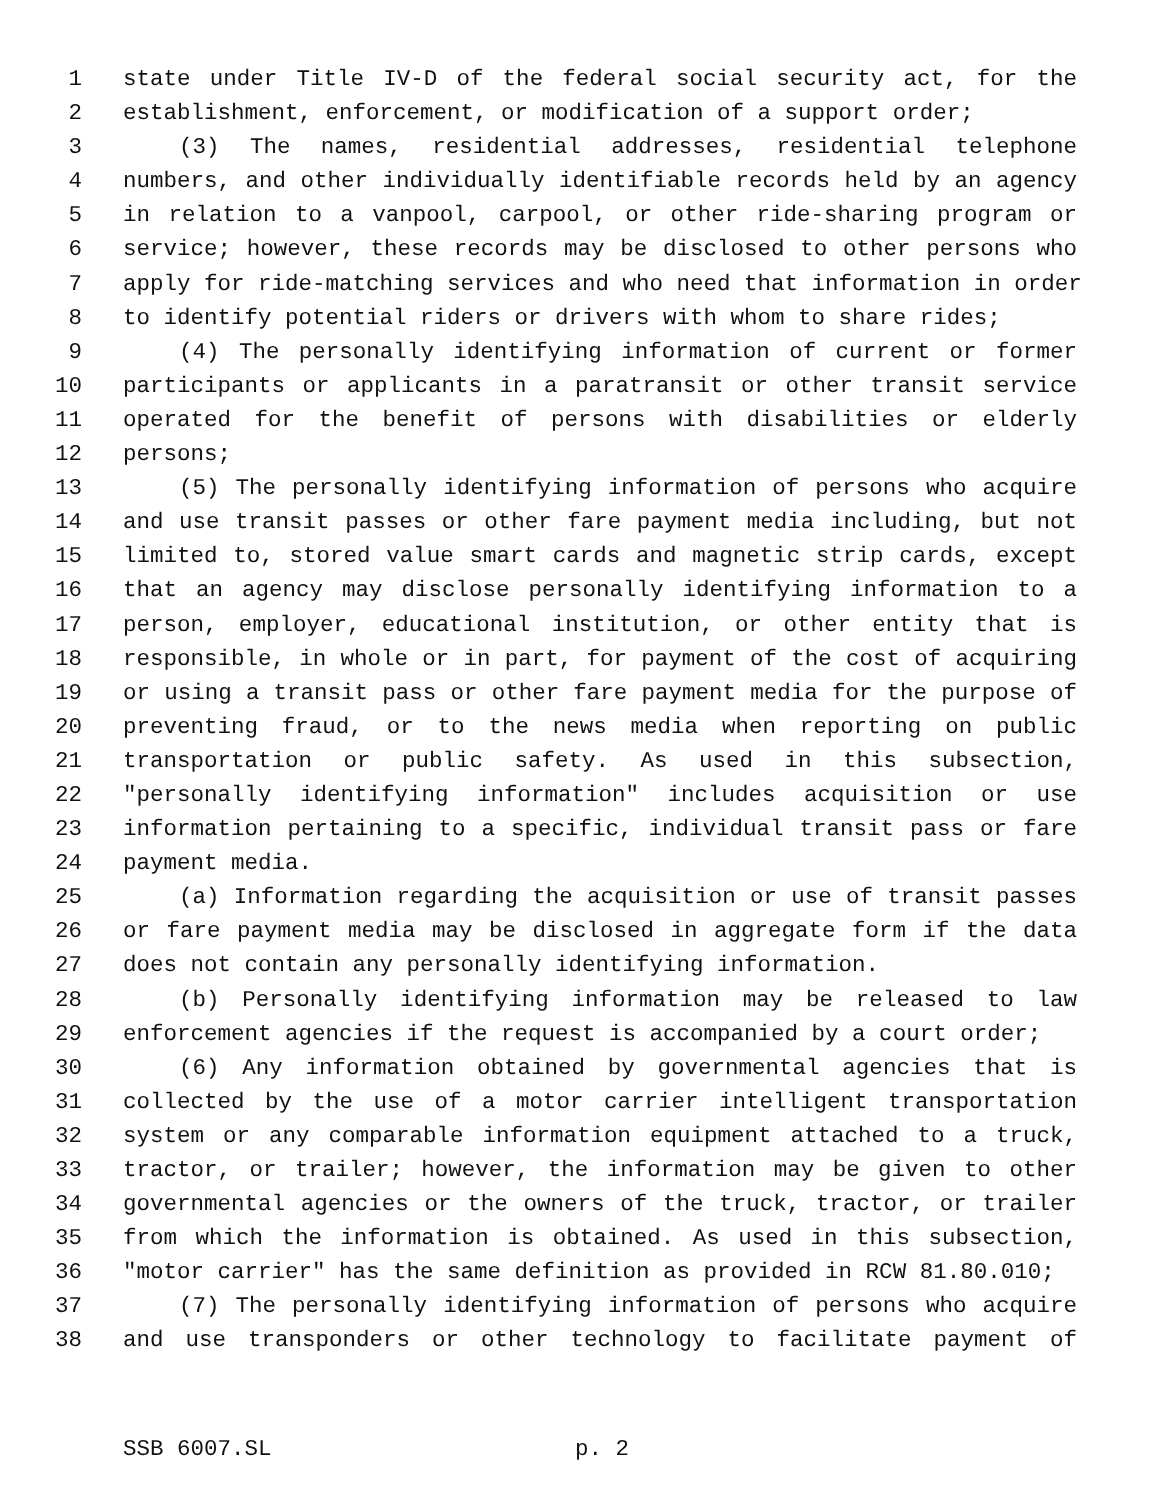1 state under Title IV-D of the federal social security act, for the
2 establishment, enforcement, or modification of a support order;
3 (3) The names, residential addresses, residential telephone
4 numbers, and other individually identifiable records held by an agency
5 in relation to a vanpool, carpool, or other ride-sharing program or
6 service; however, these records may be disclosed to other persons who
7 apply for ride-matching services and who need that information in order
8 to identify potential riders or drivers with whom to share rides;
9 (4) The personally identifying information of current or former
10 participants or applicants in a paratransit or other transit service
11 operated for the benefit of persons with disabilities or elderly
12 persons;
13 (5) The personally identifying information of persons who acquire
14 and use transit passes or other fare payment media including, but not
15 limited to, stored value smart cards and magnetic strip cards, except
16 that an agency may disclose personally identifying information to a
17 person, employer, educational institution, or other entity that is
18 responsible, in whole or in part, for payment of the cost of acquiring
19 or using a transit pass or other fare payment media for the purpose of
20 preventing fraud, or to the news media when reporting on public
21 transportation or public safety. As used in this subsection,
22 "personally identifying information" includes acquisition or use
23 information pertaining to a specific, individual transit pass or fare
24 payment media.
25 (a) Information regarding the acquisition or use of transit passes
26 or fare payment media may be disclosed in aggregate form if the data
27 does not contain any personally identifying information.
28 (b) Personally identifying information may be released to law
29 enforcement agencies if the request is accompanied by a court order;
30 (6) Any information obtained by governmental agencies that is
31 collected by the use of a motor carrier intelligent transportation
32 system or any comparable information equipment attached to a truck,
33 tractor, or trailer; however, the information may be given to other
34 governmental agencies or the owners of the truck, tractor, or trailer
35 from which the information is obtained. As used in this subsection,
36 "motor carrier" has the same definition as provided in RCW 81.80.010;
37 (7) The personally identifying information of persons who acquire
38 and use transponders or other technology to facilitate payment of
SSB 6007.SL p. 2